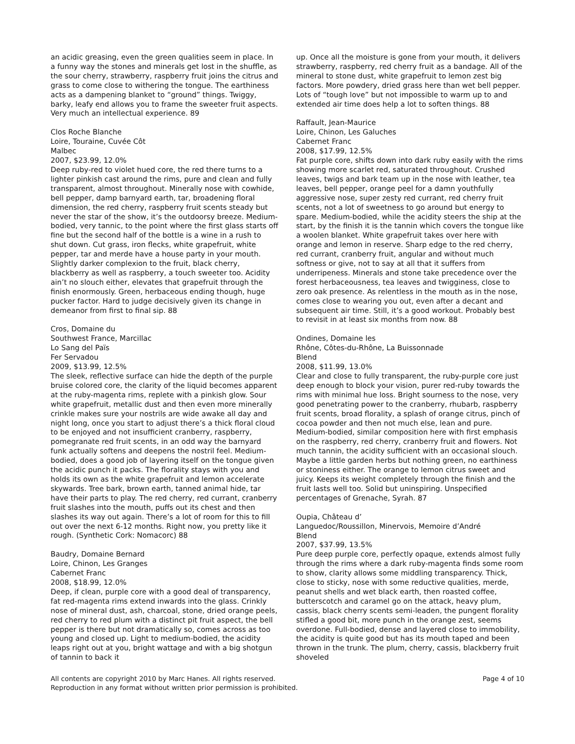an acidic greasing, even the green qualities seem in place. In a funny way the stones and minerals get lost in the shuffle, as the sour cherry, strawberry, raspberry fruit joins the citrus and grass to come close to withering the tongue. The earthiness acts as a dampening blanket to “ground” things. Twiggy, barky, leafy end allows you to frame the sweeter fruit aspects. Very much an intellectual experience. 89
Clos Roche Blanche
Loire, Touraine, Cuvée Côt
Malbec
2007, $23.99, 12.0%
Deep ruby-red to violet hued core, the red there turns to a lighter pinkish cast around the rims, pure and clean and fully transparent, almost throughout. Minerally nose with cowhide, bell pepper, damp barnyard earth, tar, broadening floral dimension, the red cherry, raspberry fruit scents steady but never the star of the show, it’s the outdoorsy breeze. Medium-bodied, very tannic, to the point where the first glass starts off fine but the second half of the bottle is a wine in a rush to shut down. Cut grass, iron flecks, white grapefruit, white pepper, tar and merde have a house party in your mouth. Slightly darker complexion to the fruit, black cherry, blackberry as well as raspberry, a touch sweeter too. Acidity ain’t no slouch either, elevates that grapefruit through the finish enormously. Green, herbaceous ending though, huge pucker factor. Hard to judge decisively given its change in demeanor from first to final sip. 88
Cros, Domaine du
Southwest France, Marcillac
Lo Sang del Païs
Fer Servadou
2009, $13.99, 12.5%
The sleek, reflective surface can hide the depth of the purple bruise colored core, the clarity of the liquid becomes apparent at the ruby-magenta rims, replete with a pinkish glow. Sour white grapefruit, metallic dust and then even more minerally crinkle makes sure your nostrils are wide awake all day and night long, once you start to adjust there’s a thick floral cloud to be enjoyed and not insufficient cranberry, raspberry, pomegranate red fruit scents, in an odd way the barnyard funk actually softens and deepens the nostril feel. Medium-bodied, does a good job of layering itself on the tongue given the acidic punch it packs. The florality stays with you and holds its own as the white grapefruit and lemon accelerate skywards. Tree bark, brown earth, tanned animal hide, tar have their parts to play. The red cherry, red currant, cranberry fruit slashes into the mouth, puffs out its chest and then slashes its way out again. There’s a lot of room for this to fill out over the next 6-12 months. Right now, you pretty like it rough. (Synthetic Cork: Nomacorc) 88
Baudry, Domaine Bernard
Loire, Chinon, Les Granges
Cabernet Franc
2008, $18.99, 12.0%
Deep, if clean, purple core with a good deal of transparency, fat red-magenta rims extend inwards into the glass. Crinkly nose of mineral dust, ash, charcoal, stone, dried orange peels, red cherry to red plum with a distinct pit fruit aspect, the bell pepper is there but not dramatically so, comes across as too young and closed up. Light to medium-bodied, the acidity leaps right out at you, bright wattage and with a big shotgun of tannin to back it
up. Once all the moisture is gone from your mouth, it delivers strawberry, raspberry, red cherry fruit as a bandage. All of the mineral to stone dust, white grapefruit to lemon zest big factors. More powdery, dried grass here than wet bell pepper. Lots of “tough love” but not impossible to warm up to and extended air time does help a lot to soften things. 88
Raffault, Jean-Maurice
Loire, Chinon, Les Galuches
Cabernet Franc
2008, $17.99, 12.5%
Fat purple core, shifts down into dark ruby easily with the rims showing more scarlet red, saturated throughout. Crushed leaves, twigs and bark team up in the nose with leather, tea leaves, bell pepper, orange peel for a damn youthfully aggressive nose, super zesty red currant, red cherry fruit scents, not a lot of sweetness to go around but energy to spare. Medium-bodied, while the acidity steers the ship at the start, by the finish it is the tannin which covers the tongue like a woolen blanket. White grapefruit takes over here with orange and lemon in reserve. Sharp edge to the red cherry, red currant, cranberry fruit, angular and without much softness or give, not to say at all that it suffers from underripeness. Minerals and stone take precedence over the forest herbaceousness, tea leaves and twigginess, close to zero oak presence. As relentless in the mouth as in the nose, comes close to wearing you out, even after a decant and subsequent air time. Still, it’s a good workout. Probably best to revisit in at least six months from now. 88
Ondines, Domaine les
Rhône, Côtes-du-Rhône, La Buissonnade
Blend
2008, $11.99, 13.0%
Clear and close to fully transparent, the ruby-purple core just deep enough to block your vision, purer red-ruby towards the rims with minimal hue loss. Bright sourness to the nose, very good penetrating power to the cranberry, rhubarb, raspberry fruit scents, broad florality, a splash of orange citrus, pinch of cocoa powder and then not much else, lean and pure. Medium-bodied, similar composition here with first emphasis on the raspberry, red cherry, cranberry fruit and flowers. Not much tannin, the acidity sufficient with an occasional slouch. Maybe a little garden herbs but nothing green, no earthiness or stoniness either. The orange to lemon citrus sweet and juicy. Keeps its weight completely through the finish and the fruit lasts well too. Solid but uninspiring. Unspecified percentages of Grenache, Syrah. 87
Oupia, Château d’
Languedoc/Roussillon, Minervois, Memoire d’André
Blend
2007, $37.99, 13.5%
Pure deep purple core, perfectly opaque, extends almost fully through the rims where a dark ruby-magenta finds some room to show, clarity allows some middling transparency. Thick, close to sticky, nose with some reductive qualities, merde, peanut shells and wet black earth, then roasted coffee, butterscotch and caramel go on the attack, heavy plum, cassis, black cherry scents semi-leaden, the pungent florality stifled a good bit, more punch in the orange zest, seems overdone. Full-bodied, dense and layered close to immobility, the acidity is quite good but has its mouth taped and been thrown in the trunk. The plum, cherry, cassis, blackberry fruit shoveled
Page 4 of 10 All contents are copyright 2010 by Marc Hanes. All rights reserved.
Reproduction in any format without written prior permission is prohibited.